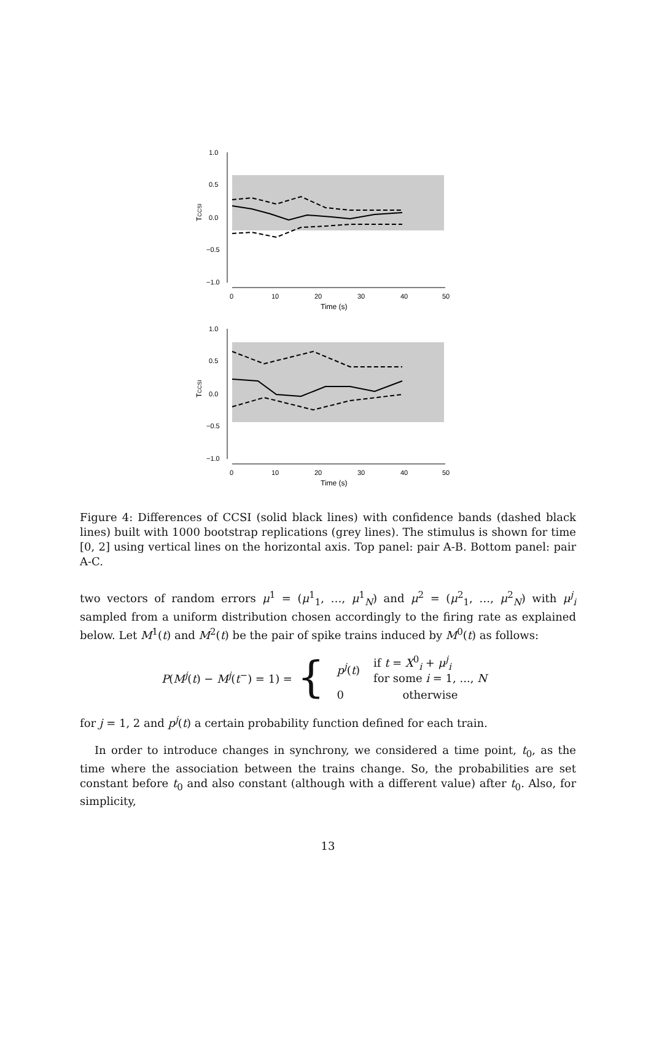1.0
0.5
0.0
−0.5
−1.0
0
10
20
30
40
50
Time (s)
TCCSI
1.0
0.5
0.0
−0.5
−1.0
0
10
20
30
40
50
Time (s)
TCCSI
Figure 4: Differences of CCSI (solid black lines) with confidence bands (dashed black lines) built with 1000 bootstrap replications (grey lines). The stimulus is shown for time [0, 2] using vertical lines on the horizontal axis. Top panel: pair A-B. Bottom panel: pair A-C.
two vectors of random errors μ<sup>1</sup> = (μ<sup>1</sup><sub>1</sub>, …, μ<sup>1</sup><sub>N</sub>) and μ<sup>2</sup> = (μ<sup>2</sup><sub>1</sub>, …, μ<sup>2</sup><sub>N</sub>) with μ<sup>j</sup><sub>i</sub> sampled from a uniform distribution chosen accordingly to the firing rate as explained below. Let M<sup>1</sup>(t) and M<sup>2</sup>(t) be the pair of spike trains induced by M<sup>0</sup>(t) as follows:
P(M<sup>j</sup>(t) − M<sup>j</sup>(t<sup>−</sup>) = 1) = {
| p<sup>j</sup> ( t ) | if t = X<sup>0</sup><sub>i</sub> + μ<sup>j</sup><sub>i</sub> for some i = 1, ..., N |
| 0 | otherwise |
for j = 1, 2 and p<sup>j</sup>(t) a certain probability function defined for each train.
In order to introduce changes in synchrony, we considered a time point, t<sub>0</sub>, as the time where the association between the trains change. So, the probabilities are set constant before t<sub>0</sub> and also constant (although with a different value) after t<sub>0</sub>. Also, for simplicity,
13